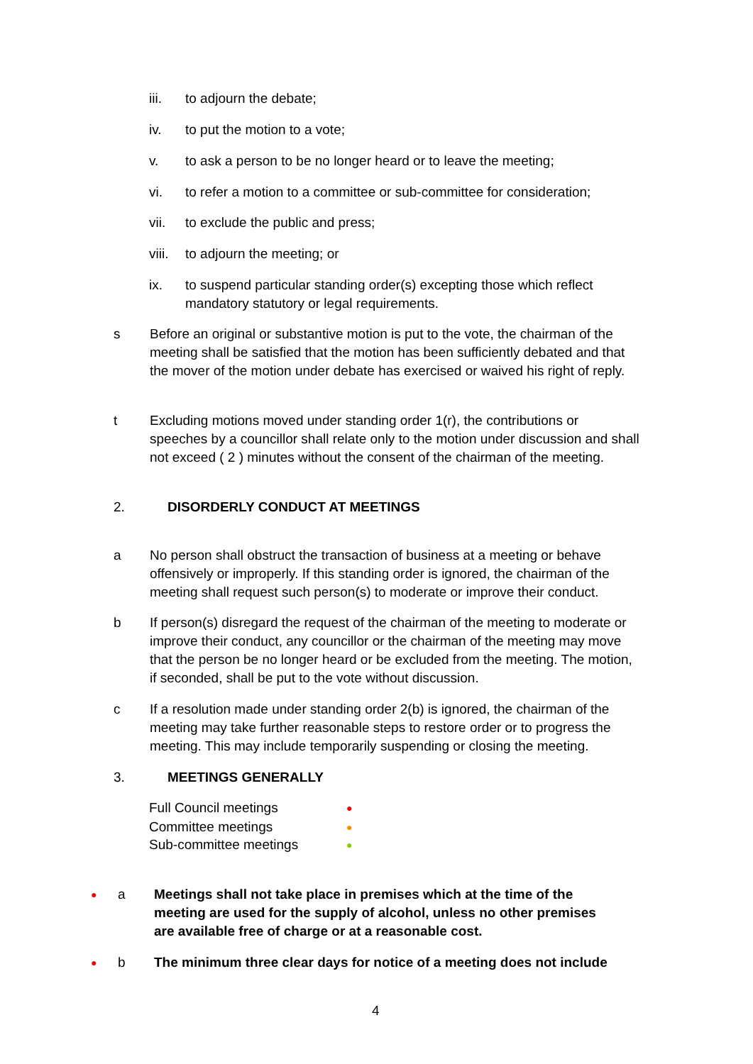iii. to adjourn the debate;
iv. to put the motion to a vote;
v. to ask a person to be no longer heard or to leave the meeting;
vi. to refer a motion to a committee or sub-committee for consideration;
vii. to exclude the public and press;
viii. to adjourn the meeting; or
ix. to suspend particular standing order(s) excepting those which reflect mandatory statutory or legal requirements.
s Before an original or substantive motion is put to the vote, the chairman of the meeting shall be satisfied that the motion has been sufficiently debated and that the mover of the motion under debate has exercised or waived his right of reply.
t Excluding motions moved under standing order 1(r), the contributions or speeches by a councillor shall relate only to the motion under discussion and shall not exceed ( 2 ) minutes without the consent of the chairman of the meeting.
2. DISORDERLY CONDUCT AT MEETINGS
a No person shall obstruct the transaction of business at a meeting or behave offensively or improperly. If this standing order is ignored, the chairman of the meeting shall request such person(s) to moderate or improve their conduct.
b If person(s) disregard the request of the chairman of the meeting to moderate or improve their conduct, any councillor or the chairman of the meeting may move that the person be no longer heard or be excluded from the meeting. The motion, if seconded, shall be put to the vote without discussion.
c If a resolution made under standing order 2(b) is ignored, the chairman of the meeting may take further reasonable steps to restore order or to progress the meeting. This may include temporarily suspending or closing the meeting.
3. MEETINGS GENERALLY
Full Council meetings ●
Committee meetings ●
Sub-committee meetings ●
● a Meetings shall not take place in premises which at the time of the meeting are used for the supply of alcohol, unless no other premises are available free of charge or at a reasonable cost.
● b The minimum three clear days for notice of a meeting does not include
4